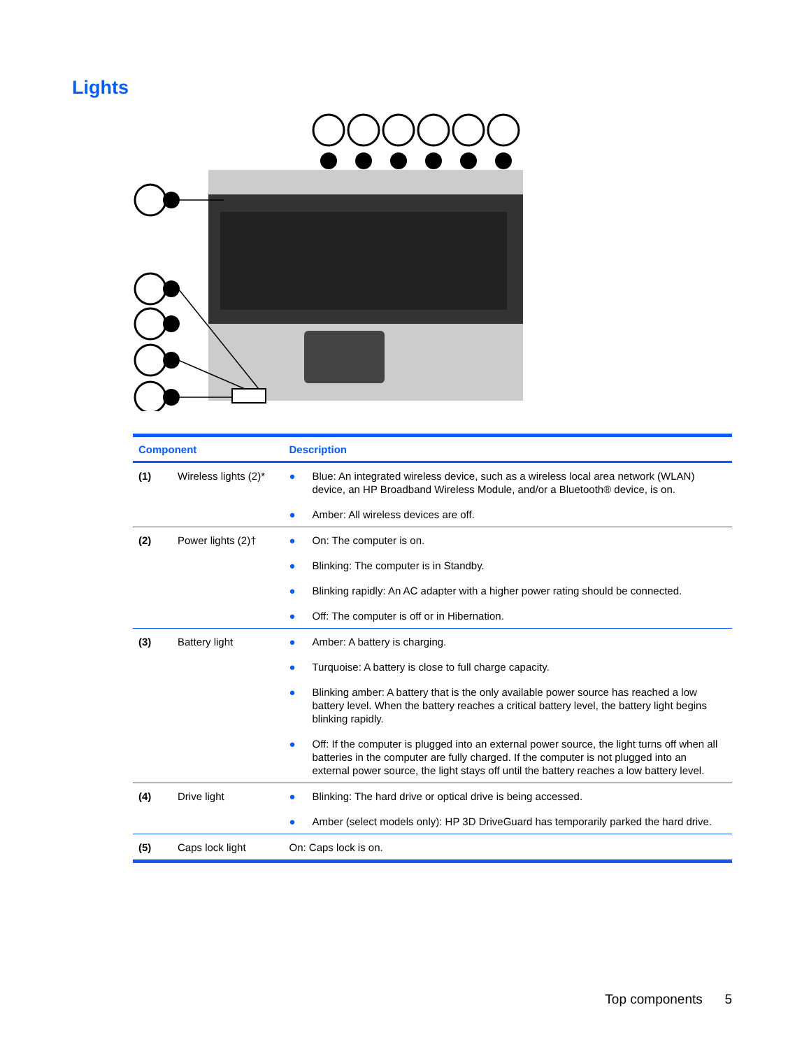Lights
| Component | | Description |
| --- | --- | --- |
| (1) | Wireless lights (2)* | ● Blue: An integrated wireless device, such as a wireless local area network (WLAN) device, an HP Broadband Wireless Module, and/or a Bluetooth® device, is on. ● Amber: All wireless devices are off. |
| (2) | Power lights (2)† | ● On: The computer is on. ● Blinking: The computer is in Standby. ● Blinking rapidly: An AC adapter with a higher power rating should be connected. ● Off: The computer is off or in Hibernation. |
| (3) | Battery light | ● Amber: A battery is charging. ● Turquoise: A battery is close to full charge capacity. ● Blinking amber: A battery that is the only available power source has reached a low battery level. When the battery reaches a critical battery level, the battery light begins blinking rapidly. ● Off: If the computer is plugged into an external power source, the light turns off when all batteries in the computer are fully charged. If the computer is not plugged into an external power source, the light stays off until the battery reaches a low battery level. |
| (4) | Drive light | ● Blinking: The hard drive or optical drive is being accessed. ● Amber (select models only): HP 3D DriveGuard has temporarily parked the hard drive. |
| (5) | Caps lock light | On: Caps lock is on. |
Top components 5